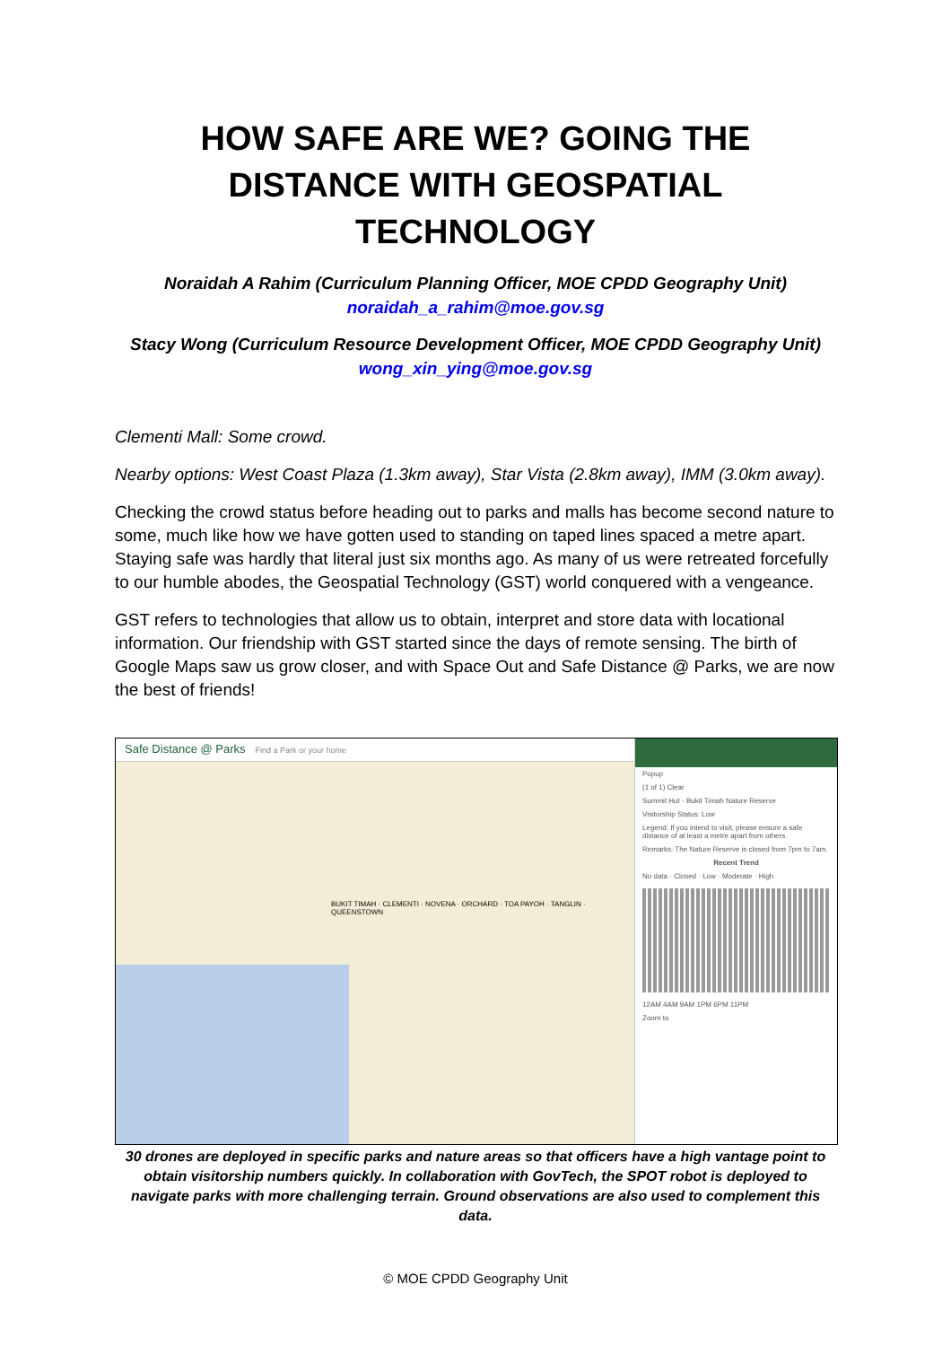HOW SAFE ARE WE? GOING THE DISTANCE WITH GEOSPATIAL TECHNOLOGY
Noraidah A Rahim (Curriculum Planning Officer, MOE CPDD Geography Unit)
noraidah_a_rahim@moe.gov.sg
Stacy Wong (Curriculum Resource Development Officer, MOE CPDD Geography Unit)
wong_xin_ying@moe.gov.sg
Clementi Mall: Some crowd.
Nearby options: West Coast Plaza (1.3km away), Star Vista (2.8km away), IMM (3.0km away).
Checking the crowd status before heading out to parks and malls has become second nature to some, much like how we have gotten used to standing on taped lines spaced a metre apart. Staying safe was hardly that literal just six months ago. As many of us were retreated forcefully to our humble abodes, the Geospatial Technology (GST) world conquered with a vengeance.
GST refers to technologies that allow us to obtain, interpret and store data with locational information. Our friendship with GST started since the days of remote sensing. The birth of Google Maps saw us grow closer, and with Space Out and Safe Distance @ Parks, we are now the best of friends!
Safe Distance @ Parks Find a Park or your home
BUKIT TIMAH · CLEMENTI · NOVENA · ORCHARD · TOA PAYOH · TANGLIN · QUEENSTOWN
Popup
(1 of 1) Clear
Summit Hut - Bukit Timah Nature Reserve
Visitorship Status: Low
Legend: If you intend to visit, please ensure a safe distance of at least a metre apart from others.
Remarks: The Nature Reserve is closed from 7pm to 7am.
Recent Trend
No data · Closed · Low · Moderate · High
12AM 4AM 9AM 1PM 6PM 11PM
Zoom to
30 drones are deployed in specific parks and nature areas so that officers have a high vantage point to obtain visitorship numbers quickly. In collaboration with GovTech, the SPOT robot is deployed to navigate parks with more challenging terrain. Ground observations are also used to complement this data.
© MOE CPDD Geography Unit